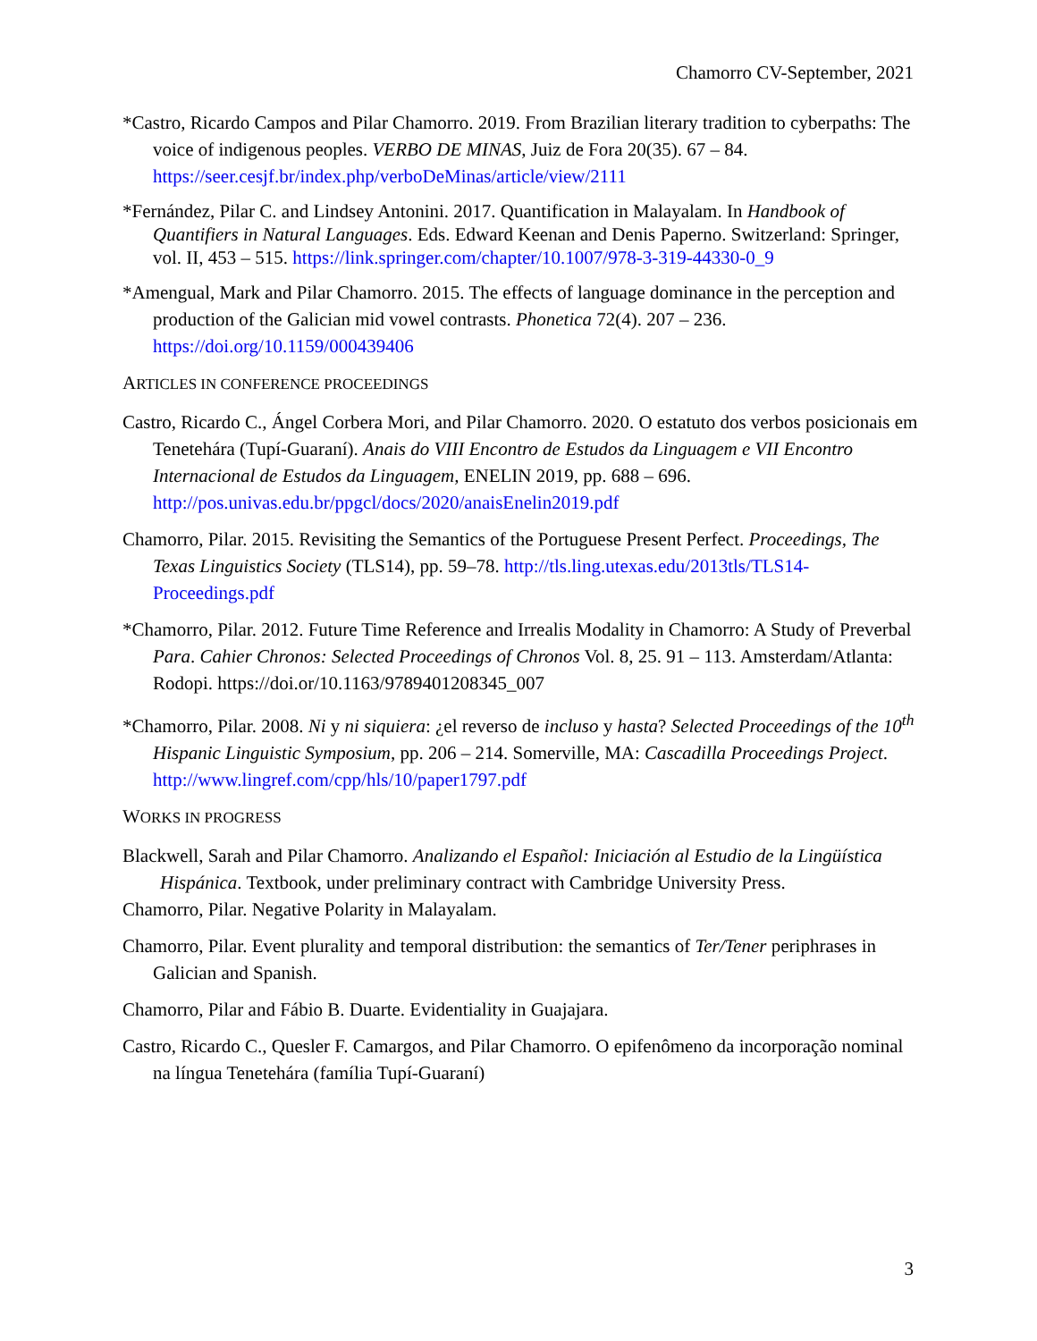Chamorro CV-September, 2021
*Castro, Ricardo Campos and Pilar Chamorro. 2019. From Brazilian literary tradition to cyberpaths: The voice of indigenous peoples. VERBO DE MINAS, Juiz de Fora 20(35). 67 – 84. https://seer.cesjf.br/index.php/verboDeMinas/article/view/2111
*Fernández, Pilar C. and Lindsey Antonini. 2017. Quantification in Malayalam. In Handbook of Quantifiers in Natural Languages. Eds. Edward Keenan and Denis Paperno. Switzerland: Springer, vol. II, 453 – 515. https://link.springer.com/chapter/10.1007/978-3-319-44330-0_9
*Amengual, Mark and Pilar Chamorro. 2015. The effects of language dominance in the perception and production of the Galician mid vowel contrasts. Phonetica 72(4). 207 – 236. https://doi.org/10.1159/000439406
ARTICLES IN CONFERENCE PROCEEDINGS
Castro, Ricardo C., Ángel Corbera Mori, and Pilar Chamorro. 2020. O estatuto dos verbos posicionais em Tenetehára (Tupí-Guaraní). Anais do VIII Encontro de Estudos da Linguagem e VII Encontro Internacional de Estudos da Linguagem, ENELIN 2019, pp. 688 – 696. http://pos.univas.edu.br/ppgcl/docs/2020/anaisEnelin2019.pdf
Chamorro, Pilar. 2015. Revisiting the Semantics of the Portuguese Present Perfect. Proceedings, The Texas Linguistics Society (TLS14), pp. 59–78. http://tls.ling.utexas.edu/2013tls/TLS14-Proceedings.pdf
*Chamorro, Pilar. 2012. Future Time Reference and Irrealis Modality in Chamorro: A Study of Preverbal Para. Cahier Chronos: Selected Proceedings of Chronos Vol. 8, 25. 91 – 113. Amsterdam/Atlanta: Rodopi. https://doi.or/10.1163/9789401208345_007
*Chamorro, Pilar. 2008. Ni y ni siquiera: ¿el reverso de incluso y hasta? Selected Proceedings of the 10<sup>th</sup> Hispanic Linguistic Symposium, pp. 206 – 214. Somerville, MA: Cascadilla Proceedings Project. http://www.lingref.com/cpp/hls/10/paper1797.pdf
WORKS IN PROGRESS
Blackwell, Sarah and Pilar Chamorro. Analizando el Español: Iniciación al Estudio de la Lingüística Hispánica. Textbook, under preliminary contract with Cambridge University Press.
Chamorro, Pilar. Negative Polarity in Malayalam.
Chamorro, Pilar. Event plurality and temporal distribution: the semantics of Ter/Tener periphrases in Galician and Spanish.
Chamorro, Pilar and Fábio B. Duarte. Evidentiality in Guajajara.
Castro, Ricardo C., Quesler F. Camargos, and Pilar Chamorro. O epifenômeno da incorporação nominal na língua Tenetehára (família Tupí-Guaraní)
3